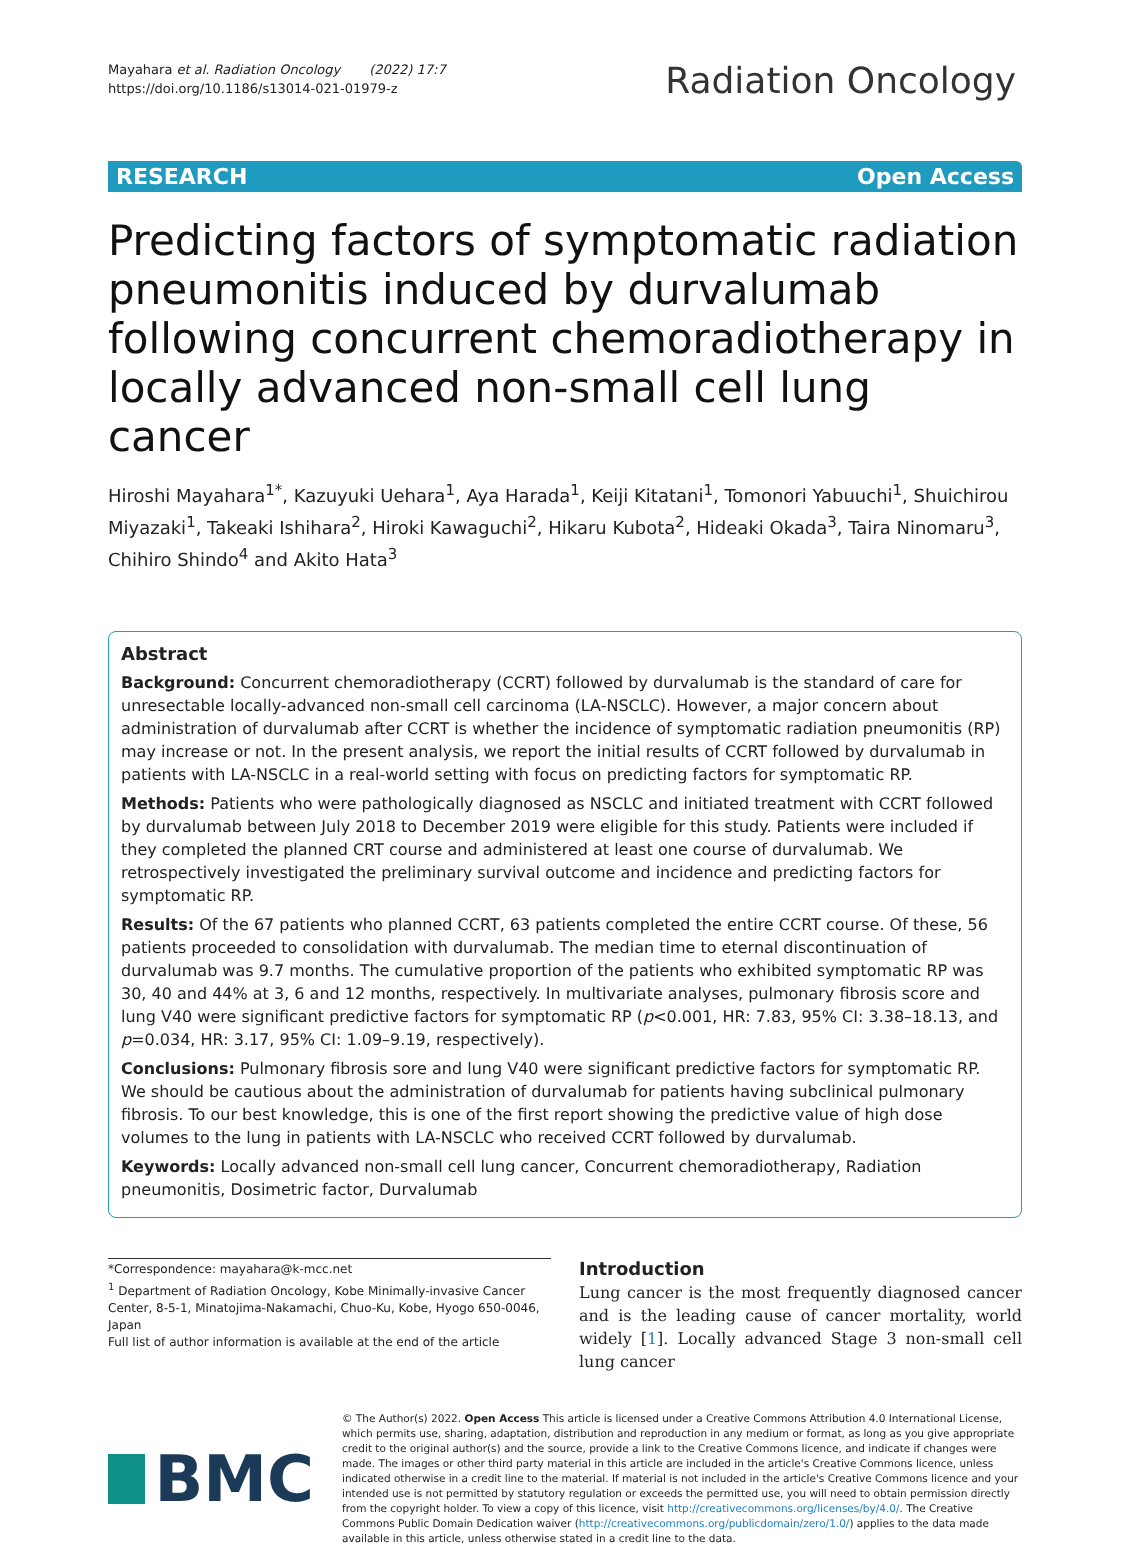Mayahara et al. Radiation Oncology (2022) 17:7
https://doi.org/10.1186/s13014-021-01979-z
Radiation Oncology
RESEARCH Open Access
Predicting factors of symptomatic radiation pneumonitis induced by durvalumab following concurrent chemoradiotherapy in locally advanced non-small cell lung cancer
Hiroshi Mayahara<sup>1*</sup>, Kazuyuki Uehara<sup>1</sup>, Aya Harada<sup>1</sup>, Keiji Kitatani<sup>1</sup>, Tomonori Yabuuchi<sup>1</sup>, Shuichirou Miyazaki<sup>1</sup>, Takeaki Ishihara<sup>2</sup>, Hiroki Kawaguchi<sup>2</sup>, Hikaru Kubota<sup>2</sup>, Hideaki Okada<sup>3</sup>, Taira Ninomaru<sup>3</sup>, Chihiro Shindo<sup>4</sup> and Akito Hata<sup>3</sup>
Abstract
Background: Concurrent chemoradiotherapy (CCRT) followed by durvalumab is the standard of care for unresectable locally-advanced non-small cell carcinoma (LA-NSCLC). However, a major concern about administration of durvalumab after CCRT is whether the incidence of symptomatic radiation pneumonitis (RP) may increase or not. In the present analysis, we report the initial results of CCRT followed by durvalumab in patients with LA-NSCLC in a real-world setting with focus on predicting factors for symptomatic RP.
Methods: Patients who were pathologically diagnosed as NSCLC and initiated treatment with CCRT followed by durvalumab between July 2018 to December 2019 were eligible for this study. Patients were included if they completed the planned CRT course and administered at least one course of durvalumab. We retrospectively investigated the preliminary survival outcome and incidence and predicting factors for symptomatic RP.
Results: Of the 67 patients who planned CCRT, 63 patients completed the entire CCRT course. Of these, 56 patients proceeded to consolidation with durvalumab. The median time to eternal discontinuation of durvalumab was 9.7 months. The cumulative proportion of the patients who exhibited symptomatic RP was 30, 40 and 44% at 3, 6 and 12 months, respectively. In multivariate analyses, pulmonary fibrosis score and lung V40 were significant predictive factors for symptomatic RP (p<0.001, HR: 7.83, 95% CI: 3.38–18.13, and p=0.034, HR: 3.17, 95% CI: 1.09–9.19, respectively).
Conclusions: Pulmonary fibrosis sore and lung V40 were significant predictive factors for symptomatic RP. We should be cautious about the administration of durvalumab for patients having subclinical pulmonary fibrosis. To our best knowledge, this is one of the first report showing the predictive value of high dose volumes to the lung in patients with LA-NSCLC who received CCRT followed by durvalumab.
Keywords: Locally advanced non-small cell lung cancer, Concurrent chemoradiotherapy, Radiation pneumonitis, Dosimetric factor, Durvalumab
*Correspondence: mayahara@k-mcc.net
<sup>1</sup> Department of Radiation Oncology, Kobe Minimally-invasive Cancer Center, 8-5-1, Minatojima-Nakamachi, Chuo-Ku, Kobe, Hyogo 650-0046, Japan
Full list of author information is available at the end of the article
Introduction
Lung cancer is the most frequently diagnosed cancer and is the leading cause of cancer mortality, world widely [1]. Locally advanced Stage 3 non-small cell lung cancer
BMC
© The Author(s) 2022. Open Access This article is licensed under a Creative Commons Attribution 4.0 International License, which permits use, sharing, adaptation, distribution and reproduction in any medium or format, as long as you give appropriate credit to the original author(s) and the source, provide a link to the Creative Commons licence, and indicate if changes were made. The images or other third party material in this article are included in the article's Creative Commons licence, unless indicated otherwise in a credit line to the material. If material is not included in the article's Creative Commons licence and your intended use is not permitted by statutory regulation or exceeds the permitted use, you will need to obtain permission directly from the copyright holder. To view a copy of this licence, visit http://creativecommons.org/licenses/by/4.0/. The Creative Commons Public Domain Dedication waiver (http://creativecommons.org/publicdomain/zero/1.0/) applies to the data made available in this article, unless otherwise stated in a credit line to the data.